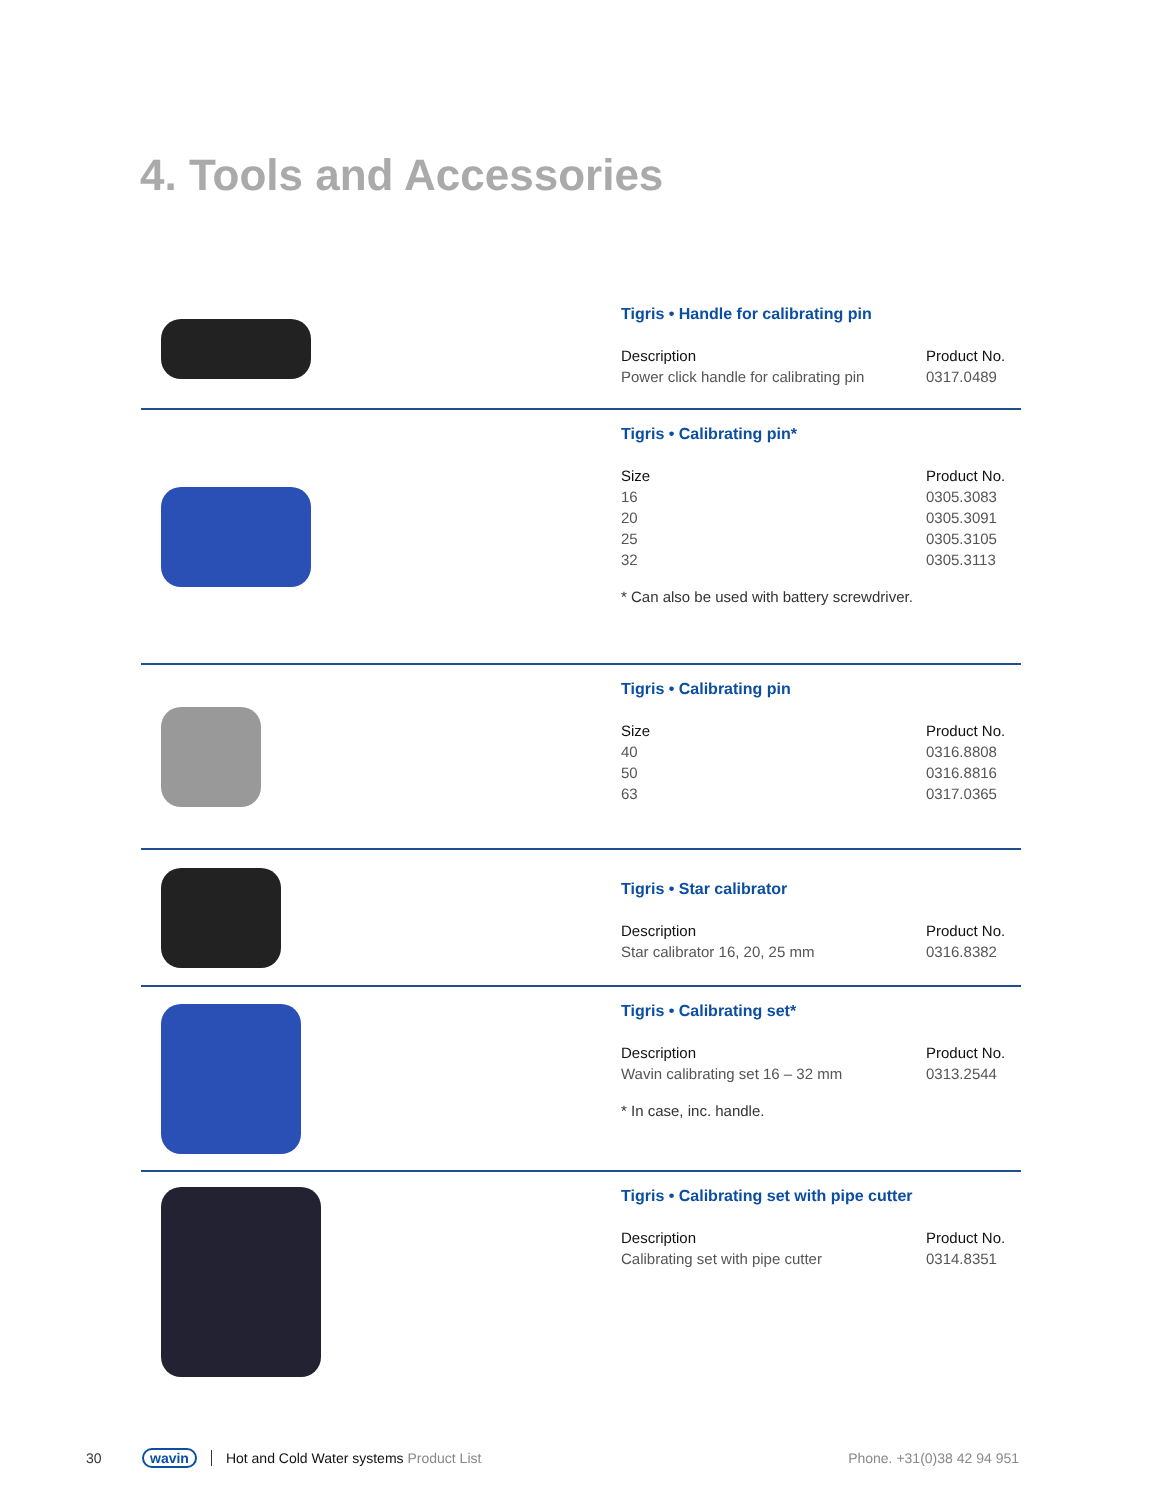4. Tools and Accessories
Tigris • Handle for calibrating pin
| Description | Product No. |
| --- | --- |
| Power click handle for calibrating pin | 0317.0489 |
Tigris • Calibrating pin*
| Size | Product No. |
| --- | --- |
| 16 | 0305.3083 |
| 20 | 0305.3091 |
| 25 | 0305.3105 |
| 32 | 0305.3113 |
* Can also be used with battery screwdriver.
Tigris • Calibrating pin
| Size | Product No. |
| --- | --- |
| 40 | 0316.8808 |
| 50 | 0316.8816 |
| 63 | 0317.0365 |
Tigris • Star calibrator
| Description | Product No. |
| --- | --- |
| Star calibrator 16, 20, 25 mm | 0316.8382 |
Tigris • Calibrating set*
| Description | Product No. |
| --- | --- |
| Wavin calibrating set 16 – 32 mm | 0313.2544 |
* In case, inc. handle.
Tigris • Calibrating set with pipe cutter
| Description | Product No. |
| --- | --- |
| Calibrating set with pipe cutter | 0314.8351 |
30 wavin Hot and Cold Water systems Product List Phone. +31(0)38 42 94 951